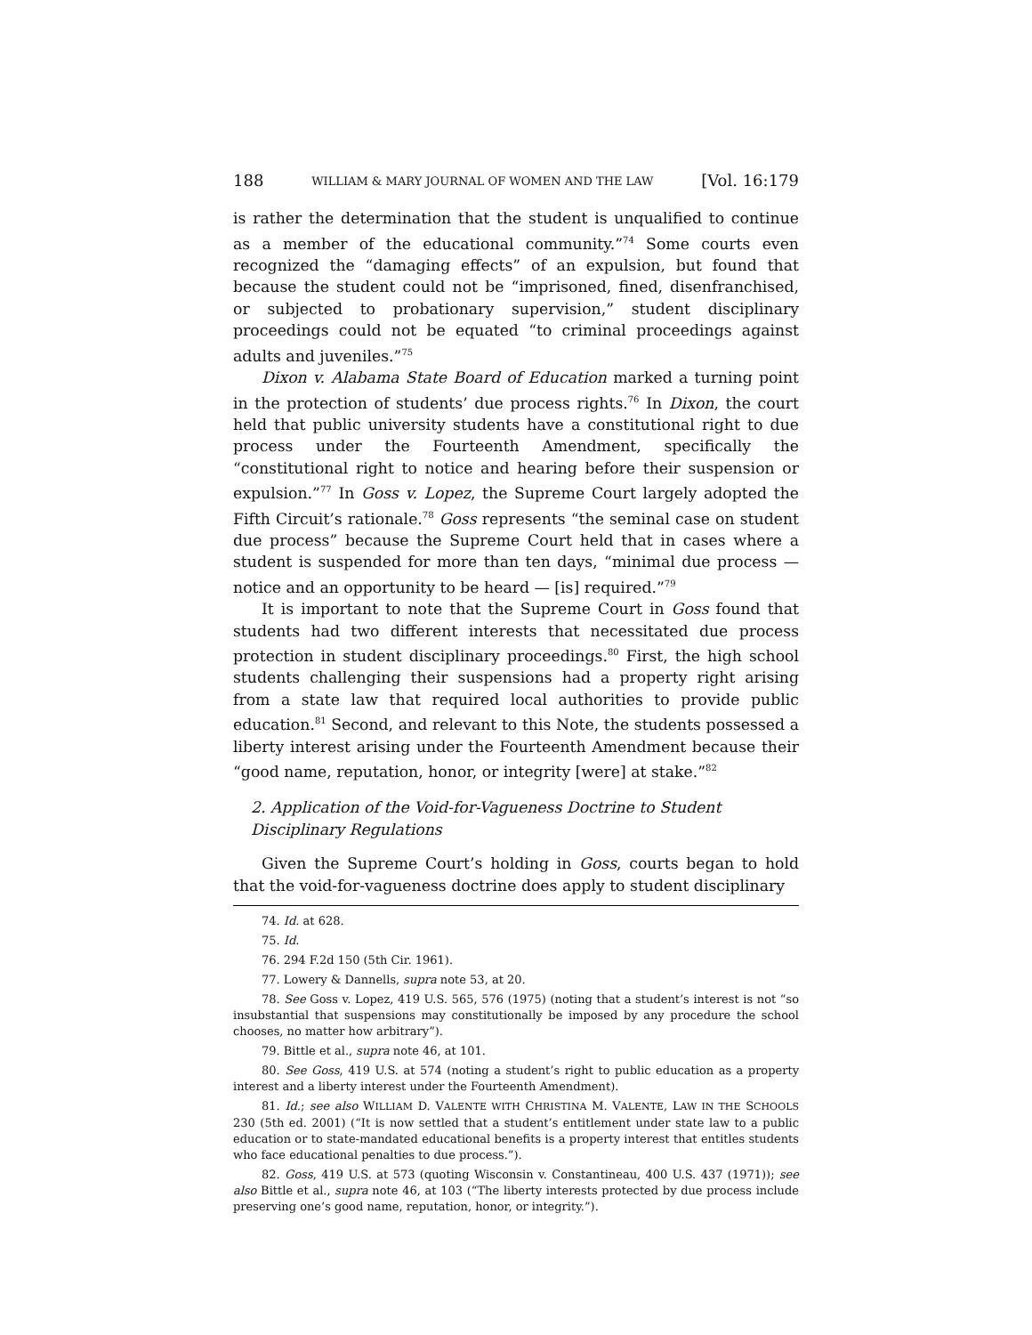188 WILLIAM & MARY JOURNAL OF WOMEN AND THE LAW [Vol. 16:179
is rather the determination that the student is unqualified to continue as a member of the educational community.”<sup>74</sup> Some courts even recognized the “damaging effects” of an expulsion, but found that because the student could not be “imprisoned, fined, disenfranchised, or subjected to probationary supervision,” student disciplinary proceedings could not be equated “to criminal proceedings against adults and juveniles.”<sup>75</sup>
Dixon v. Alabama State Board of Education marked a turning point in the protection of students’ due process rights.<sup>76</sup> In Dixon, the court held that public university students have a constitutional right to due process under the Fourteenth Amendment, specifically the “constitutional right to notice and hearing before their suspension or expulsion.”<sup>77</sup> In Goss v. Lopez, the Supreme Court largely adopted the Fifth Circuit’s rationale.<sup>78</sup> Goss represents “the seminal case on student due process” because the Supreme Court held that in cases where a student is suspended for more than ten days, “minimal due process — notice and an opportunity to be heard — [is] required.”<sup>79</sup>
It is important to note that the Supreme Court in Goss found that students had two different interests that necessitated due process protection in student disciplinary proceedings.<sup>80</sup> First, the high school students challenging their suspensions had a property right arising from a state law that required local authorities to provide public education.<sup>81</sup> Second, and relevant to this Note, the students possessed a liberty interest arising under the Fourteenth Amendment because their “good name, reputation, honor, or integrity [were] at stake.”<sup>82</sup>
2. Application of the Void-for-Vagueness Doctrine to Student Disciplinary Regulations
Given the Supreme Court’s holding in Goss, courts began to hold that the void-for-vagueness doctrine does apply to student disciplinary
74. Id. at 628.
75. Id.
76. 294 F.2d 150 (5th Cir. 1961).
77. Lowery & Dannells, supra note 53, at 20.
78. See Goss v. Lopez, 419 U.S. 565, 576 (1975) (noting that a student’s interest is not “so insubstantial that suspensions may constitutionally be imposed by any procedure the school chooses, no matter how arbitrary”).
79. Bittle et al., supra note 46, at 101.
80. See Goss, 419 U.S. at 574 (noting a student’s right to public education as a property interest and a liberty interest under the Fourteenth Amendment).
81. Id.; see also WILLIAM D. VALENTE WITH CHRISTINA M. VALENTE, LAW IN THE SCHOOLS 230 (5th ed. 2001) (“It is now settled that a student’s entitlement under state law to a public education or to state-mandated educational benefits is a property interest that entitles students who face educational penalties to due process.”).
82. Goss, 419 U.S. at 573 (quoting Wisconsin v. Constantineau, 400 U.S. 437 (1971)); see also Bittle et al., supra note 46, at 103 (“The liberty interests protected by due process include preserving one’s good name, reputation, honor, or integrity.”).